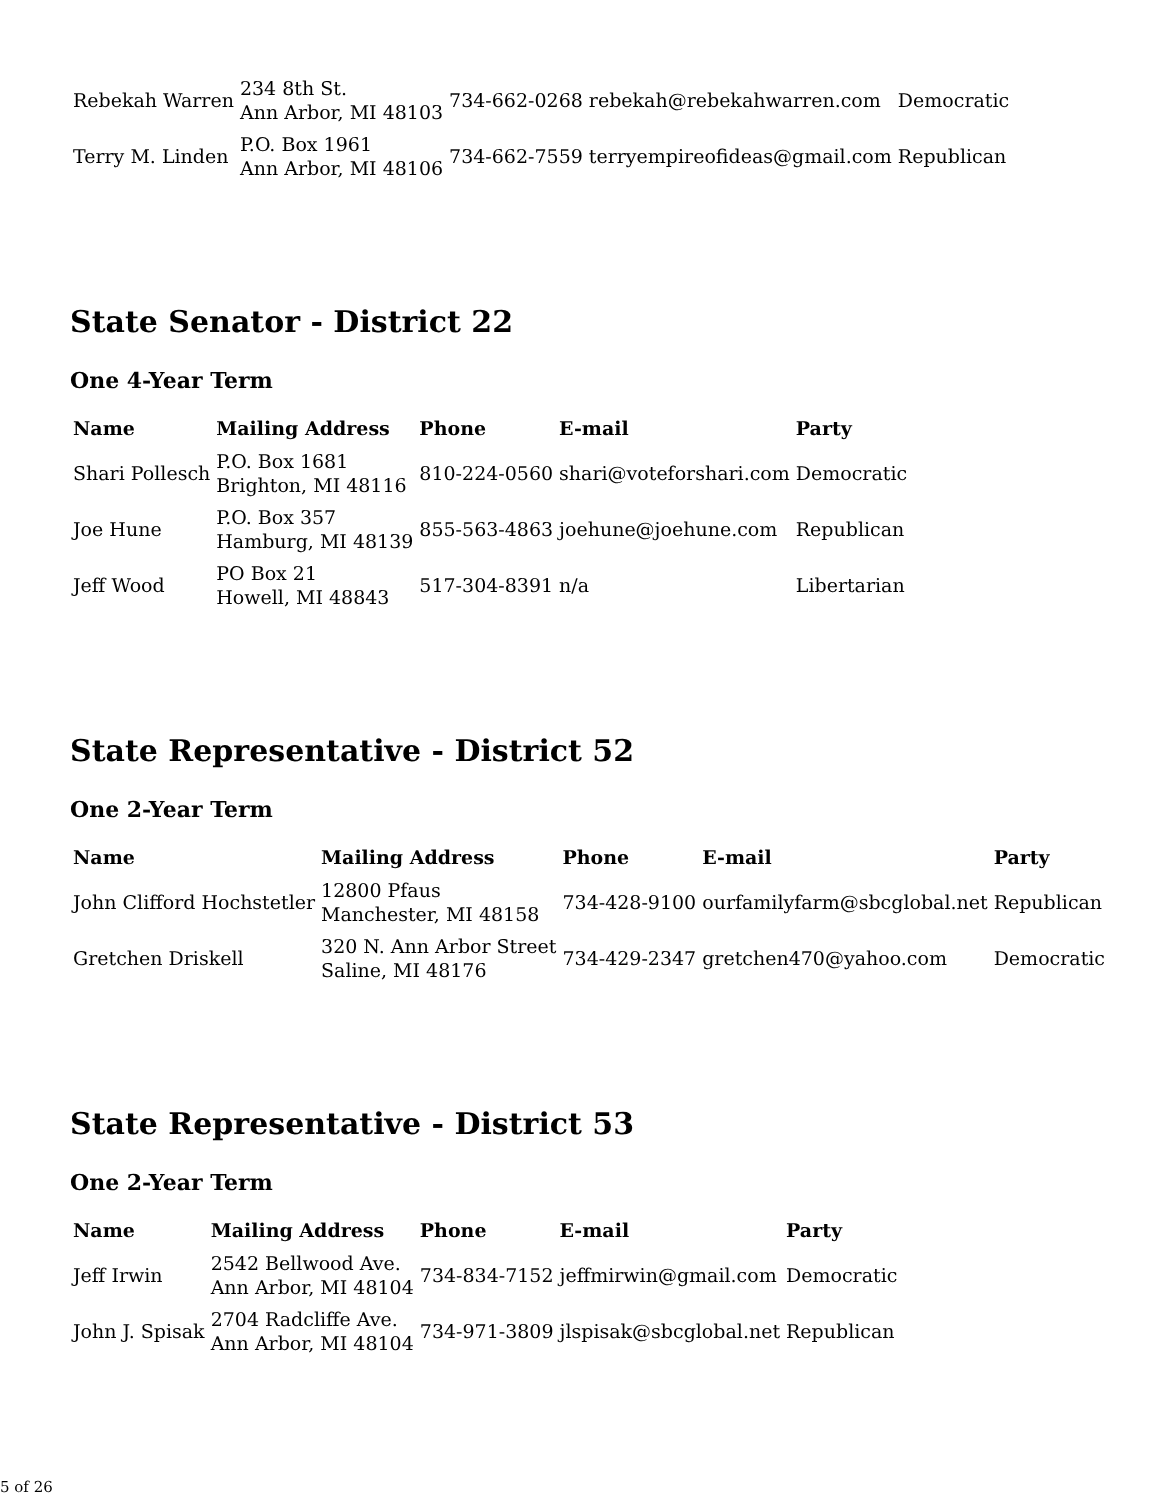| Rebekah Warren | 234 8th St. Ann Arbor, MI 48103 | 734-662-0268 | rebekah@rebekahwarren.com | Democratic |
| Terry M. Linden | P.O. Box 1961 Ann Arbor, MI 48106 | 734-662-7559 | terryempireofideas@gmail.com | Republican |
State Senator - District 22
One 4-Year Term
| Name | Mailing Address | Phone | E-mail | Party |
| --- | --- | --- | --- | --- |
| Shari Pollesch | P.O. Box 1681 Brighton, MI 48116 | 810-224-0560 | shari@voteforshari.com | Democratic |
| Joe Hune | P.O. Box 357 Hamburg, MI 48139 | 855-563-4863 | joehune@joehune.com | Republican |
| Jeff Wood | PO Box 21 Howell, MI 48843 | 517-304-8391 | n/a | Libertarian |
State Representative - District 52
One 2-Year Term
| Name | Mailing Address | Phone | E-mail | Party |
| --- | --- | --- | --- | --- |
| John Clifford Hochstetler | 12800 Pfaus Manchester, MI 48158 | 734-428-9100 | ourfamilyfarm@sbcglobal.net | Republican |
| Gretchen Driskell | 320 N. Ann Arbor Street Saline, MI 48176 | 734-429-2347 | gretchen470@yahoo.com | Democratic |
State Representative - District 53
One 2-Year Term
| Name | Mailing Address | Phone | E-mail | Party |
| --- | --- | --- | --- | --- |
| Jeff Irwin | 2542 Bellwood Ave. Ann Arbor, MI 48104 | 734-834-7152 | jeffmirwin@gmail.com | Democratic |
| John J. Spisak | 2704 Radcliffe Ave. Ann Arbor, MI 48104 | 734-971-3809 | jlspisak@sbcglobal.net | Republican |
5 of 26